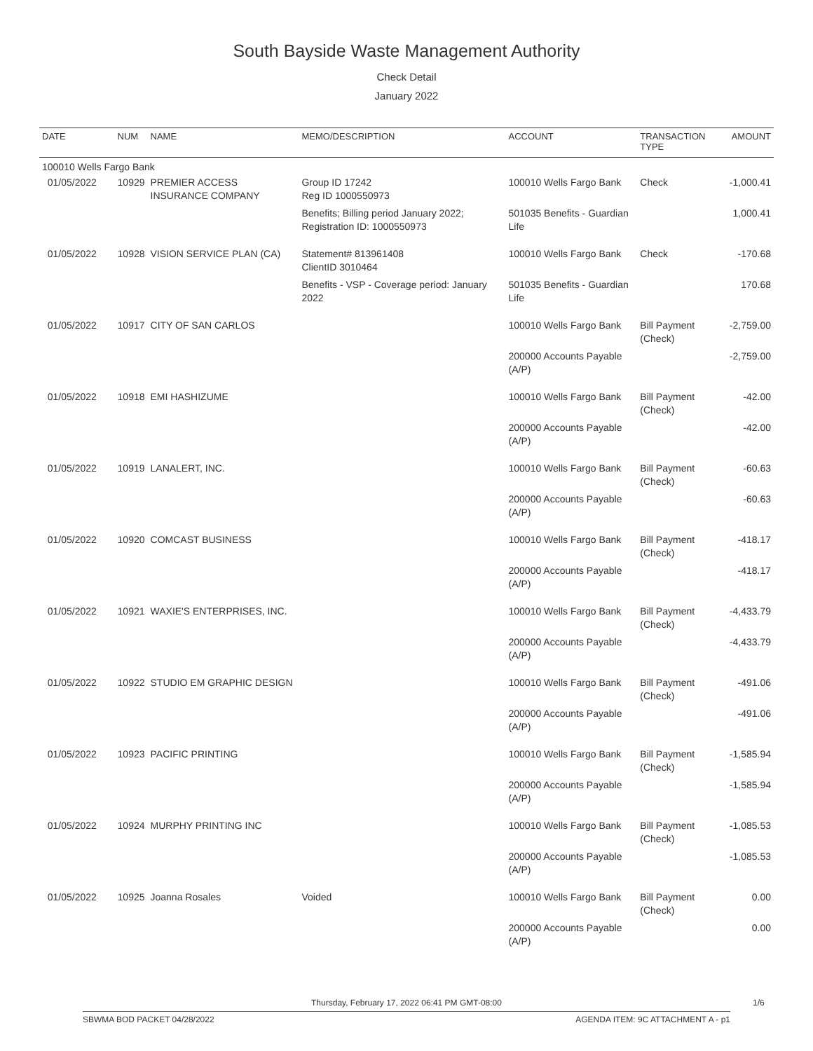South Bayside Waste Management Authority
Check Detail
January 2022
| DATE | NUM | NAME | MEMO/DESCRIPTION | ACCOUNT | TRANSACTION TYPE | AMOUNT |
| --- | --- | --- | --- | --- | --- | --- |
| 100010 Wells Fargo Bank | | | | | | |
| 01/05/2022 | 10929 | PREMIER ACCESS INSURANCE COMPANY | Group ID 17242 Reg ID 1000550973 | 100010 Wells Fargo Bank | Check | -1,000.41 |
| | | | Benefits; Billing period January 2022; Registration ID: 1000550973 | 501035 Benefits - Guardian Life | | 1,000.41 |
| 01/05/2022 | 10928 | VISION SERVICE PLAN (CA) | Statement# 813961408 ClientID 3010464 | 100010 Wells Fargo Bank | Check | -170.68 |
| | | | Benefits - VSP - Coverage period: January 2022 | 501035 Benefits - Guardian Life | | 170.68 |
| 01/05/2022 | 10917 | CITY OF SAN CARLOS | | 100010 Wells Fargo Bank | Bill Payment (Check) | -2,759.00 |
| | | | | 200000 Accounts Payable (A/P) | | -2,759.00 |
| 01/05/2022 | 10918 | EMI HASHIZUME | | 100010 Wells Fargo Bank | Bill Payment (Check) | -42.00 |
| | | | | 200000 Accounts Payable (A/P) | | -42.00 |
| 01/05/2022 | 10919 | LANALERT, INC. | | 100010 Wells Fargo Bank | Bill Payment (Check) | -60.63 |
| | | | | 200000 Accounts Payable (A/P) | | -60.63 |
| 01/05/2022 | 10920 | COMCAST BUSINESS | | 100010 Wells Fargo Bank | Bill Payment (Check) | -418.17 |
| | | | | 200000 Accounts Payable (A/P) | | -418.17 |
| 01/05/2022 | 10921 | WAXIE'S ENTERPRISES, INC. | | 100010 Wells Fargo Bank | Bill Payment (Check) | -4,433.79 |
| | | | | 200000 Accounts Payable (A/P) | | -4,433.79 |
| 01/05/2022 | 10922 | STUDIO EM GRAPHIC DESIGN | | 100010 Wells Fargo Bank | Bill Payment (Check) | -491.06 |
| | | | | 200000 Accounts Payable (A/P) | | -491.06 |
| 01/05/2022 | 10923 | PACIFIC PRINTING | | 100010 Wells Fargo Bank | Bill Payment (Check) | -1,585.94 |
| | | | | 200000 Accounts Payable (A/P) | | -1,585.94 |
| 01/05/2022 | 10924 | MURPHY PRINTING INC | | 100010 Wells Fargo Bank | Bill Payment (Check) | -1,085.53 |
| | | | | 200000 Accounts Payable (A/P) | | -1,085.53 |
| 01/05/2022 | 10925 | Joanna Rosales | Voided | 100010 Wells Fargo Bank | Bill Payment (Check) | 0.00 |
| | | | | 200000 Accounts Payable (A/P) | | 0.00 |
Thursday, February 17, 2022 06:41 PM GMT-08:00 1/6
SBWMA BOD PACKET 04/28/2022 AGENDA ITEM: 9C ATTACHMENT A - p1